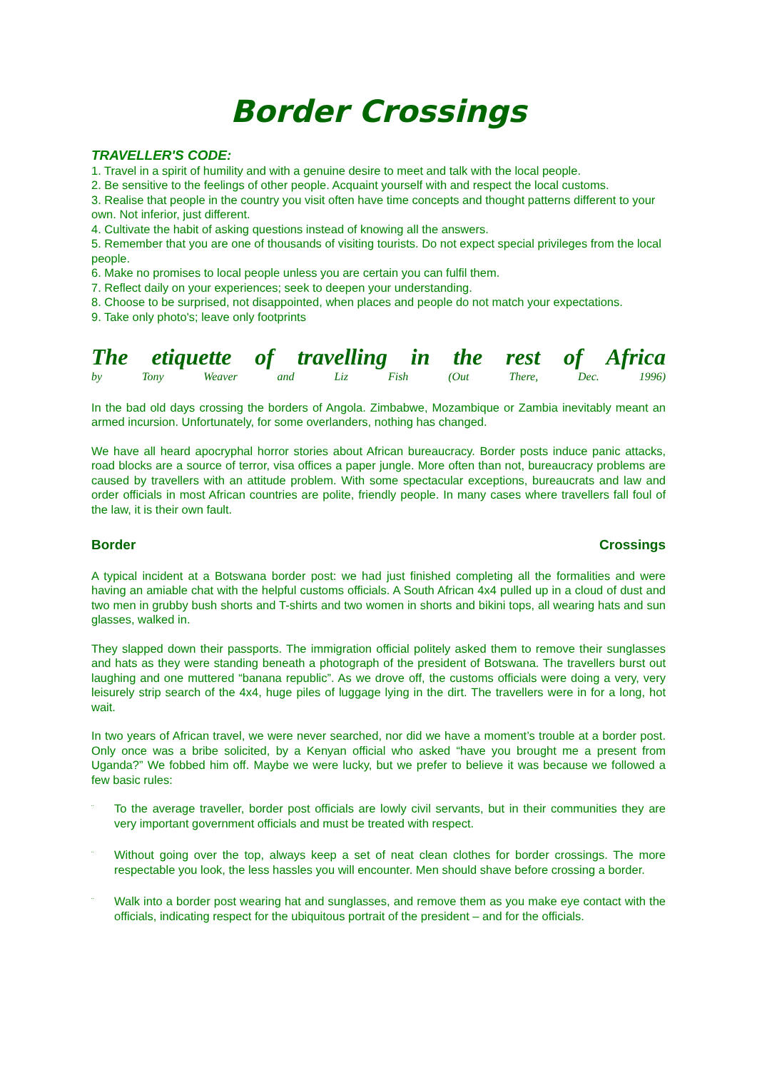Border Crossings
TRAVELLER'S CODE:
1. Travel in a spirit of humility and with a genuine desire to meet and talk with the local people.
2. Be sensitive to the feelings of other people. Acquaint yourself with and respect the local customs.
3. Realise that people in the country you visit often have time concepts and thought patterns different to your own. Not inferior, just different.
4. Cultivate the habit of asking questions instead of knowing all the answers.
5. Remember that you are one of thousands of visiting tourists. Do not expect special privileges from the local people.
6. Make no promises to local people unless you are certain you can fulfil them.
7. Reflect daily on your experiences; seek to deepen your understanding.
8. Choose to be surprised, not disappointed, when places and people do not match your expectations.
9. Take only photo's; leave only footprints
The etiquette of travelling in the rest of Africa
by Tony Weaver and Liz Fish (Out There, Dec. 1996)
In the bad old days crossing the borders of Angola. Zimbabwe, Mozambique or Zambia inevitably meant an armed incursion. Unfortunately, for some overlanders, nothing has changed.
We have all heard apocryphal horror stories about African bureaucracy. Border posts induce panic attacks, road blocks are a source of terror, visa offices a paper jungle. More often than not, bureaucracy problems are caused by travellers with an attitude problem. With some spectacular exceptions, bureaucrats and law and order officials in most African countries are polite, friendly people. In many cases where travellers fall foul of the law, it is their own fault.
Border Crossings
A typical incident at a Botswana border post: we had just finished completing all the formalities and were having an amiable chat with the helpful customs officials. A South African 4x4 pulled up in a cloud of dust and two men in grubby bush shorts and T-shirts and two women in shorts and bikini tops, all wearing hats and sun glasses, walked in.
They slapped down their passports. The immigration official politely asked them to remove their sunglasses and hats as they were standing beneath a photograph of the president of Botswana. The travellers burst out laughing and one muttered “banana republic”. As we drove off, the customs officials were doing a very, very leisurely strip search of the 4x4, huge piles of luggage lying in the dirt. The travellers were in for a long, hot wait.
In two years of African travel, we were never searched, nor did we have a moment’s trouble at a border post. Only once was a bribe solicited, by a Kenyan official who asked “have you brought me a present from Uganda?” We fobbed him off. Maybe we were lucky, but we prefer to believe it was because we followed a few basic rules:
¨
To the average traveller, border post officials are lowly civil servants, but in their communities they are very important government officials and must be treated with respect.
¨
Without going over the top, always keep a set of neat clean clothes for border crossings. The more respectable you look, the less hassles you will encounter. Men should shave before crossing a border.
¨
Walk into a border post wearing hat and sunglasses, and remove them as you make eye contact with the officials, indicating respect for the ubiquitous portrait of the president – and for the officials.